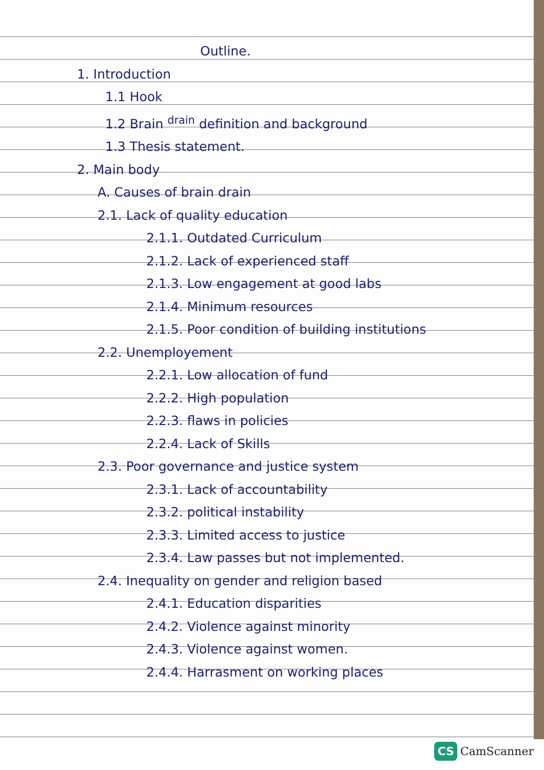Outline.
1. Introduction
1.1 Hook
1.2 Brain <sup>drain</sup> definition and background
1.3 Thesis statement.
2. Main body
A. Causes of brain drain
2.1. Lack of quality education
2.1.1. Outdated Curriculum
2.1.2. Lack of experienced staff
2.1.3. Low engagement at good labs
2.1.4. Minimum resources
2.1.5. Poor condition of building institutions
2.2. Unemployement
2.2.1. Low allocation of fund
2.2.2. High population
2.2.3. flaws in policies
2.2.4. Lack of Skills
2.3. Poor governance and justice system
2.3.1. Lack of accountability
2.3.2. political instability
2.3.3. Limited access to justice
2.3.4. Law passes but not implemented.
2.4. Inequality on gender and religion based
2.4.1. Education disparities
2.4.2. Violence against minority
2.4.3. Violence against women.
2.4.4. Harrasment on working places
CS CamScanner